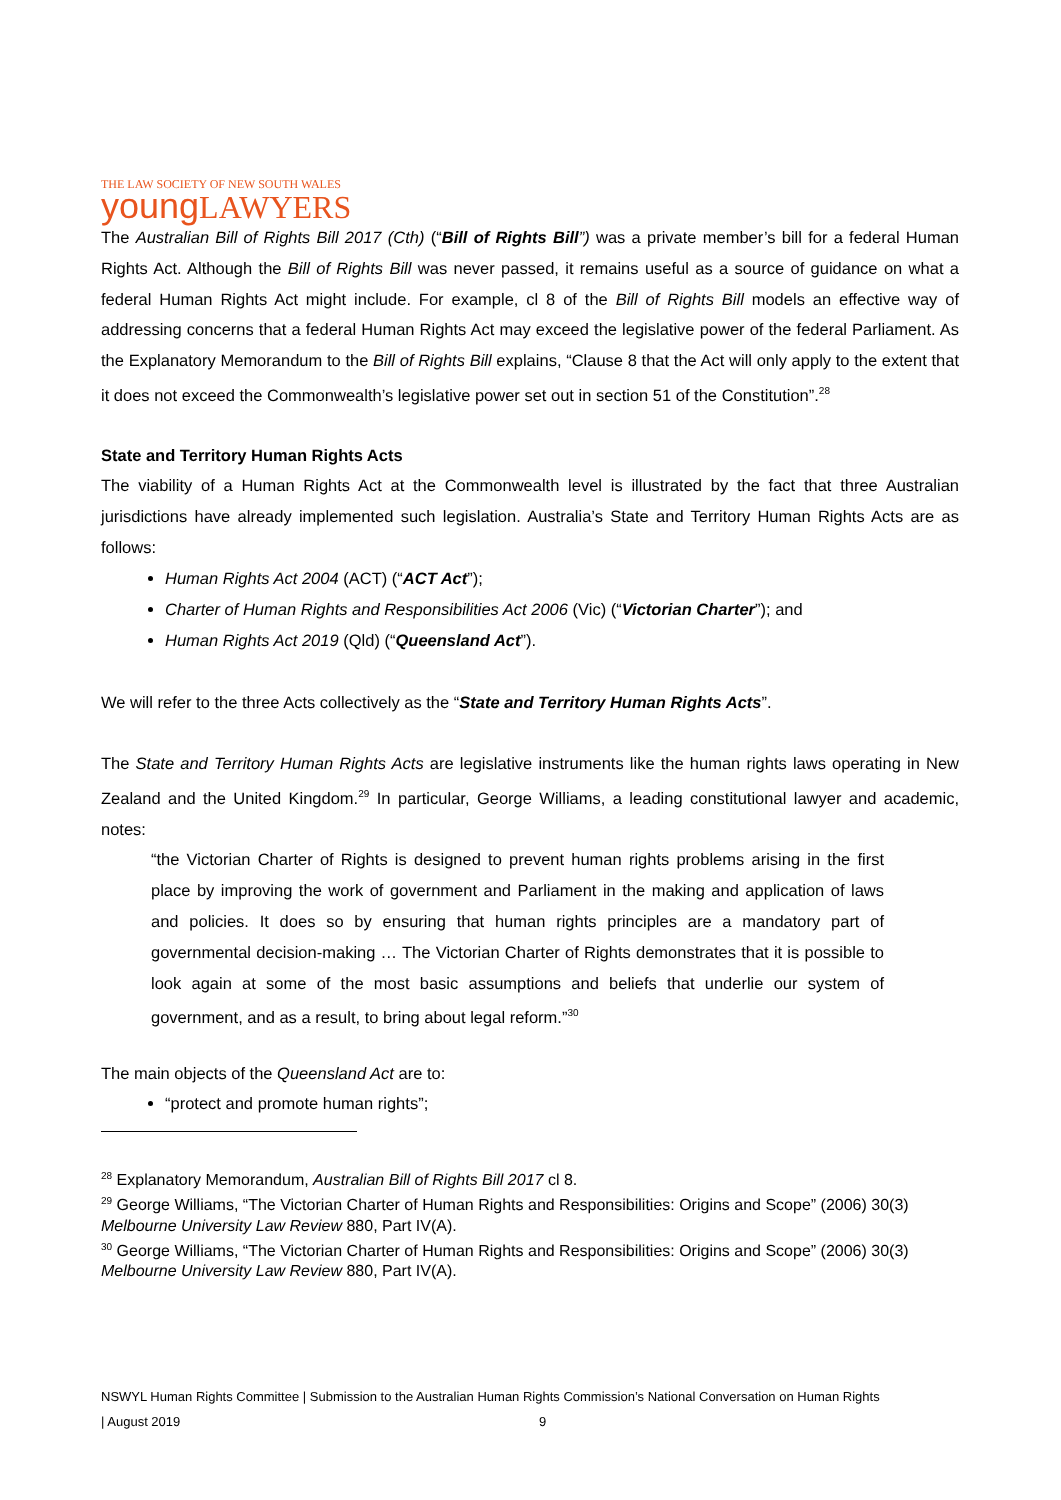THE LAW SOCIETY OF NEW SOUTH WALES
young LAWYERS
The Australian Bill of Rights Bill 2017 (Cth) (“Bill of Rights Bill”) was a private member’s bill for a federal Human Rights Act. Although the Bill of Rights Bill was never passed, it remains useful as a source of guidance on what a federal Human Rights Act might include. For example, cl 8 of the Bill of Rights Bill models an effective way of addressing concerns that a federal Human Rights Act may exceed the legislative power of the federal Parliament. As the Explanatory Memorandum to the Bill of Rights Bill explains, “Clause 8 that the Act will only apply to the extent that it does not exceed the Commonwealth’s legislative power set out in section 51 of the Constitution”.<sup>28</sup>
State and Territory Human Rights Acts
The viability of a Human Rights Act at the Commonwealth level is illustrated by the fact that three Australian jurisdictions have already implemented such legislation. Australia’s State and Territory Human Rights Acts are as follows:
Human Rights Act 2004 (ACT) (“ACT Act”);
Charter of Human Rights and Responsibilities Act 2006 (Vic) (“Victorian Charter”); and
Human Rights Act 2019 (Qld) (“Queensland Act”).
We will refer to the three Acts collectively as the “State and Territory Human Rights Acts”.
The State and Territory Human Rights Acts are legislative instruments like the human rights laws operating in New Zealand and the United Kingdom.<sup>29</sup> In particular, George Williams, a leading constitutional lawyer and academic, notes:
“the Victorian Charter of Rights is designed to prevent human rights problems arising in the first place by improving the work of government and Parliament in the making and application of laws and policies. It does so by ensuring that human rights principles are a mandatory part of governmental decision-making … The Victorian Charter of Rights demonstrates that it is possible to look again at some of the most basic assumptions and beliefs that underlie our system of government, and as a result, to bring about legal reform.”<sup>30</sup>
The main objects of the Queensland Act are to:
“protect and promote human rights”;
<sup>28</sup> Explanatory Memorandum, Australian Bill of Rights Bill 2017 cl 8.
<sup>29</sup> George Williams, “The Victorian Charter of Human Rights and Responsibilities: Origins and Scope” (2006) 30(3) Melbourne University Law Review 880, Part IV(A).
<sup>30</sup> George Williams, “The Victorian Charter of Human Rights and Responsibilities: Origins and Scope” (2006) 30(3) Melbourne University Law Review 880, Part IV(A).
NSWYL Human Rights Committee | Submission to the Australian Human Rights Commission’s National Conversation on Human Rights
| August 2019 9